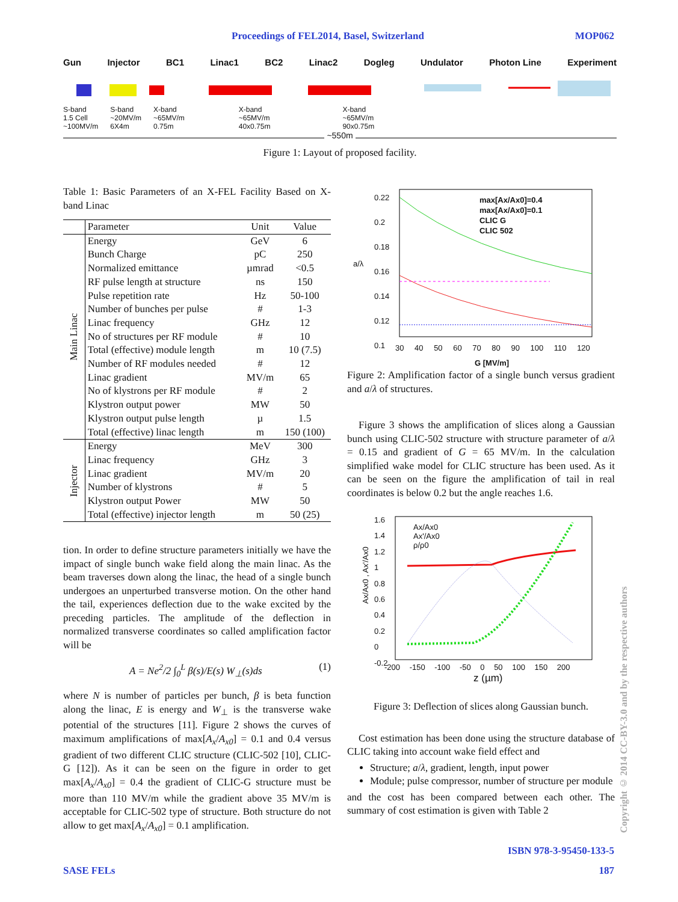Proceedings of FEL2014, Basel, Switzerland MOP062
Gun Injector BC1 Linac1 BC2 Linac2 Dogleg Undulator Photon Line Experiment
S-band
1.5 Cell
~100MV/m S-band
~20MV/m
6X4m X-band
~65MV/m
0.75m X-band
~65MV/m
40x0.75m X-band
~65MV/m
90x0.75m
~550m
Figure 1: Layout of proposed facility.
Table 1: Basic Parameters of an X-FEL Facility Based on X-band Linac
| | Parameter | Unit | Value |
| --- | --- | --- | --- |
| Main Linac | Energy | GeV | 6 |
| | Bunch Charge | pC | 250 |
| | Normalized emittance | µmrad | <0.5 |
| | RF pulse length at structure | ns | 150 |
| | Pulse repetition rate | Hz | 50-100 |
| | Number of bunches per pulse | # | 1-3 |
| | Linac frequency | GHz | 12 |
| | No of structures per RF module | # | 10 |
| | Total (effective) module length | m | 10 (7.5) |
| | Number of RF modules needed | # | 12 |
| | Linac gradient | MV/m | 65 |
| | No of klystrons per RF module | # | 2 |
| | Klystron output power | MW | 50 |
| | Klystron output pulse length | µ | 1.5 |
| | Total (effective) linac length | m | 150 (100) |
| Injector | Energy | MeV | 300 |
| | Linac frequency | GHz | 3 |
| | Linac gradient | MV/m | 20 |
| | Number of klystrons | # | 5 |
| | Klystron output Power | MW | 50 |
| | Total (effective) injector length | m | 50 (25) |
tion. In order to define structure parameters initially we have the impact of single bunch wake field along the main linac. As the beam traverses down along the linac, the head of a single bunch undergoes an unperturbed transverse motion. On the other hand the tail, experiences deflection due to the wake excited by the preceding particles. The amplitude of the deflection in normalized transverse coordinates so called amplification factor will be
A = Ne<sup>2</sup>/2 ∫<sub>0</sub><sup>L</sup> β(s)/E(s) W<sub>⊥</sub>(s)ds (1)
where N is number of particles per bunch, β is beta function along the linac, E is energy and W<sub>⊥</sub> is the transverse wake potential of the structures [11]. Figure 2 shows the curves of maximum amplifications of max[A<sub>x</sub>/A<sub>x0</sub>] = 0.1 and 0.4 versus gradient of two different CLIC structure (CLIC-502 [10], CLIC-G [12]). As it can be seen on the figure in order to get max[A<sub>x</sub>/A<sub>x0</sub>] = 0.4 the gradient of CLIC-G structure must be more than 110 MV/m while the gradient above 35 MV/m is acceptable for CLIC-502 type of structure. Both structure do not allow to get max[A<sub>x</sub>/A<sub>x0</sub>] = 0.1 amplification.
0.22
0.2
0.18
0.16
0.14
0.12
0.1
a/λ
max[Ax/Ax0]=0.4
max[Ax/Ax0]=0.1
CLIC G
CLIC 502
30 40 50 60 70 80 90 100 110 120
G [MV/m]
Figure 2: Amplification factor of a single bunch versus gradient and a/λ of structures.
Figure 3 shows the amplification of slices along a Gaussian bunch using CLIC-502 structure with structure parameter of a/λ = 0.15 and gradient of G = 65 MV/m. In the calculation simplified wake model for CLIC structure has been used. As it can be seen on the figure the amplification of tail in real coordinates is below 0.2 but the angle reaches 1.6.
1.6
1.4
1.2
1
0.8
0.6
0.4
0.2
0
-0.2
Ax/Ax0 , Ax'/Ax0
Ax/Ax0
Ax'/Ax0
ρ/ρ0
-200 -150 -100 -50 0 50 100 150 200
z (µm)
Figure 3: Deflection of slices along Gaussian bunch.
Cost estimation has been done using the structure database of CLIC taking into account wake field effect and
Structure; a/λ, gradient, length, input power
Module; pulse compressor, number of structure per module
and the cost has been compared between each other. The summary of cost estimation is given with Table 2
ISBN 978-3-95450-133-5
SASE FELs 187
Copyright © 2014 CC-BY-3.0 and by the respective authors